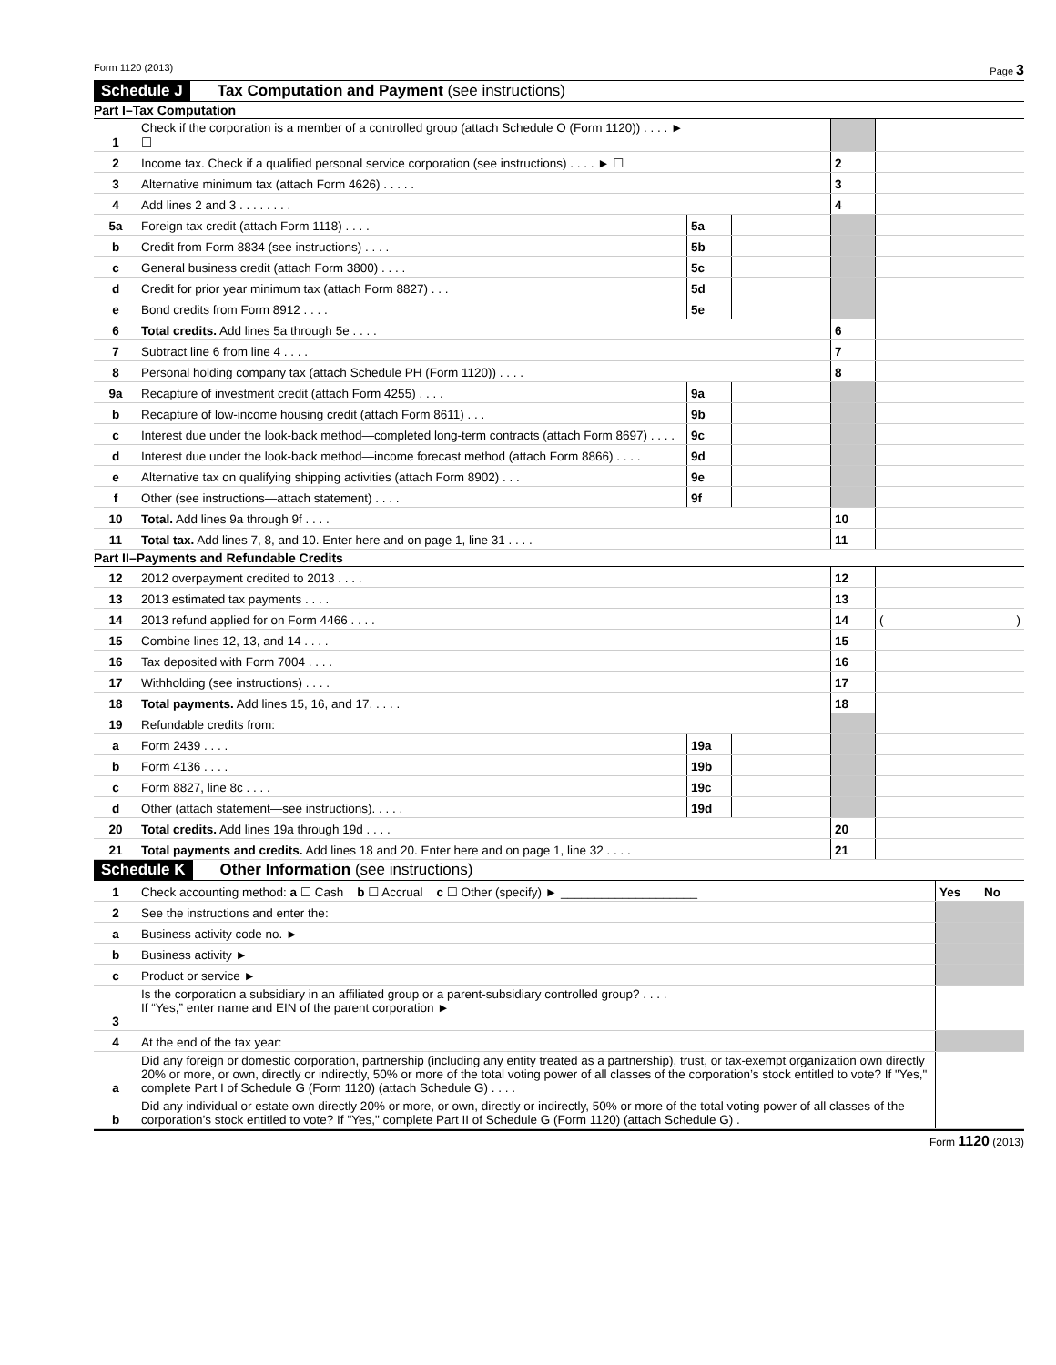Form 1120 (2013) Page 3
Schedule J Tax Computation and Payment (see instructions)
Part I–Tax Computation
| 1 | Check if the corporation is a member of a controlled group (attach Schedule O (Form 1120)) . . . . ► ☐ | | | | | |
| 2 | Income tax. Check if a qualified personal service corporation (see instructions) . . . . ► ☐ | | | 2 | | |
| 3 | Alternative minimum tax (attach Form 4626) . . . . . | | | 3 | | |
| 4 | Add lines 2 and 3 . . . . . . . . | | | 4 | | |
| 5a | Foreign tax credit (attach Form 1118) . . . . | 5a | | | | |
| b | Credit from Form 8834 (see instructions) . . . . | 5b | | | | |
| c | General business credit (attach Form 3800) . . . . | 5c | | | | |
| d | Credit for prior year minimum tax (attach Form 8827) . . . | 5d | | | | |
| e | Bond credits from Form 8912 . . . . | 5e | | | | |
| 6 | Total credits. Add lines 5a through 5e . . . . | | | 6 | | |
| 7 | Subtract line 6 from line 4 . . . . | | | 7 | | |
| 8 | Personal holding company tax (attach Schedule PH (Form 1120)) . . . . | | | 8 | | |
| 9a | Recapture of investment credit (attach Form 4255) . . . . | 9a | | | | |
| b | Recapture of low-income housing credit (attach Form 8611) . . . | 9b | | | | |
| c | Interest due under the look-back method—completed long-term contracts (attach Form 8697) . . . . | 9c | | | | |
| d | Interest due under the look-back method—income forecast method (attach Form 8866) . . . . | 9d | | | | |
| e | Alternative tax on qualifying shipping activities (attach Form 8902) . . . | 9e | | | | |
| f | Other (see instructions—attach statement) . . . . | 9f | | | | |
| 10 | Total. Add lines 9a through 9f . . . . | | | 10 | | |
| 11 | Total tax. Add lines 7, 8, and 10. Enter here and on page 1, line 31 . . . . | | | 11 | | |
Part II–Payments and Refundable Credits
| 12 | 2012 overpayment credited to 2013 . . . . | | | 12 | | |
| 13 | 2013 estimated tax payments . . . . | | | 13 | | |
| 14 | 2013 refund applied for on Form 4466 . . . . | | | 14 | ( | ) |
| 15 | Combine lines 12, 13, and 14 . . . . | | | 15 | | |
| 16 | Tax deposited with Form 7004 . . . . | | | 16 | | |
| 17 | Withholding (see instructions) . . . . | | | 17 | | |
| 18 | Total payments. Add lines 15, 16, and 17. . . . . | | | 18 | | |
| 19 | Refundable credits from: | | | | | |
| a | Form 2439 . . . . | 19a | | | | |
| b | Form 4136 . . . . | 19b | | | | |
| c | Form 8827, line 8c . . . . | 19c | | | | |
| d | Other (attach statement—see instructions). . . . . | 19d | | | | |
| 20 | Total credits. Add lines 19a through 19d . . . . | | | 20 | | |
| 21 | Total payments and credits. Add lines 18 and 20. Enter here and on page 1, line 32 . . . . | | | 21 | | |
Schedule K Other Information (see instructions)
| 1 | Check accounting method: a ☐ Cash b ☐ Accrual c ☐ Other (specify) ► ____________________ | Yes | No |
| 2 | See the instructions and enter the: | | |
| a | Business activity code no. ► | | |
| b | Business activity ► | | |
| c | Product or service ► | | |
| 3 | Is the corporation a subsidiary in an affiliated group or a parent-subsidiary controlled group? . . . . If “Yes,” enter name and EIN of the parent corporation ► | | |
| 4 | At the end of the tax year: | | |
| a | Did any foreign or domestic corporation, partnership (including any entity treated as a partnership), trust, or tax-exempt organization own directly 20% or more, or own, directly or indirectly, 50% or more of the total voting power of all classes of the corporation’s stock entitled to vote? If "Yes," complete Part I of Schedule G (Form 1120) (attach Schedule G) . . . . | | |
| b | Did any individual or estate own directly 20% or more, or own, directly or indirectly, 50% or more of the total voting power of all classes of the corporation’s stock entitled to vote? If "Yes," complete Part II of Schedule G (Form 1120) (attach Schedule G) . | | |
Form 1120 (2013)